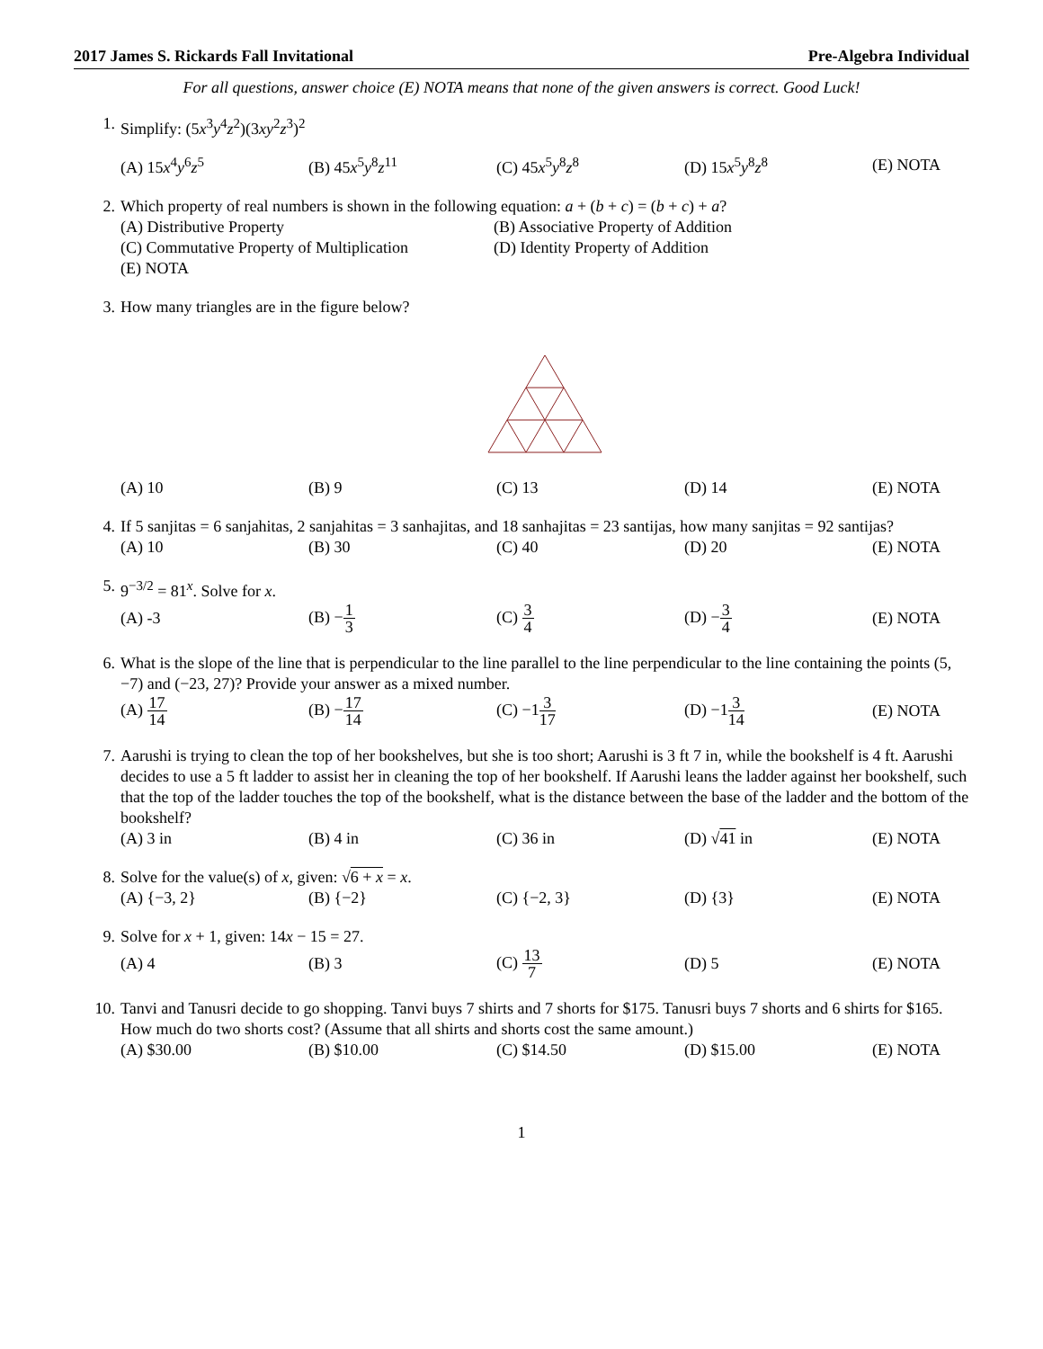2017 James S. Rickards Fall Invitational Pre-Algebra Individual
For all questions, answer choice (E) NOTA means that none of the given answers is correct. Good Luck!
1. Simplify: (5x<sup>3</sup>y<sup>4</sup>z<sup>2</sup>)(3xy<sup>2</sup>z<sup>3</sup>)<sup>2</sup>
(A) 15x<sup>4</sup>y<sup>6</sup>z<sup>5</sup> (B) 45x<sup>5</sup>y<sup>8</sup>z<sup>11</sup> (C) 45x<sup>5</sup>y<sup>8</sup>z<sup>8</sup> (D) 15x<sup>5</sup>y<sup>8</sup>z<sup>8</sup> (E) NOTA
2. Which property of real numbers is shown in the following equation: a + (b + c) = (b + c) + a?
(A) Distributive Property (B) Associative Property of Addition (C) Commutative Property of Multiplication (D) Identity Property of Addition (E) NOTA
3. How many triangles are in the figure below?
(A) 10 (B) 9 (C) 13 (D) 14 (E) NOTA
4. If 5 sanjitas = 6 sanjahitas, 2 sanjahitas = 3 sanhajitas, and 18 sanhajitas = 23 santijas, how many sanjitas = 92 santijas?
(A) 10 (B) 30 (C) 40 (D) 20 (E) NOTA
5. 9<sup>−3/2</sup> = 81<sup>x</sup>. Solve for x.
(A) -3 (B) −1 3 (C) 3 4 (D) −3 4 (E) NOTA
6. What is the slope of the line that is perpendicular to the line parallel to the line perpendicular to the line containing the points (5, −7) and (−23, 27)? Provide your answer as a mixed number.
(A) 17 14 (B) −17 14 (C) −13 17 (D) −13 14 (E) NOTA
7. Aarushi is trying to clean the top of her bookshelves, but she is too short; Aarushi is 3 ft 7 in, while the bookshelf is 4 ft. Aarushi decides to use a 5 ft ladder to assist her in cleaning the top of her bookshelf. If Aarushi leans the ladder against her bookshelf, such that the top of the ladder touches the top of the bookshelf, what is the distance between the base of the ladder and the bottom of the bookshelf?
(A) 3 in (B) 4 in (C) 36 in (D) √41 in (E) NOTA
8. Solve for the value(s) of x, given: √6 + x = x.
(A) {−3, 2} (B) {−2} (C) {−2, 3} (D) {3} (E) NOTA
9. Solve for x + 1, given: 14x − 15 = 27.
(A) 4 (B) 3 (C) 13 7 (D) 5 (E) NOTA
10. Tanvi and Tanusri decide to go shopping. Tanvi buys 7 shirts and 7 shorts for $175. Tanusri buys 7 shorts and 6 shirts for $165. How much do two shorts cost? (Assume that all shirts and shorts cost the same amount.)
(A) $30.00 (B) $10.00 (C) $14.50 (D) $15.00 (E) NOTA
1